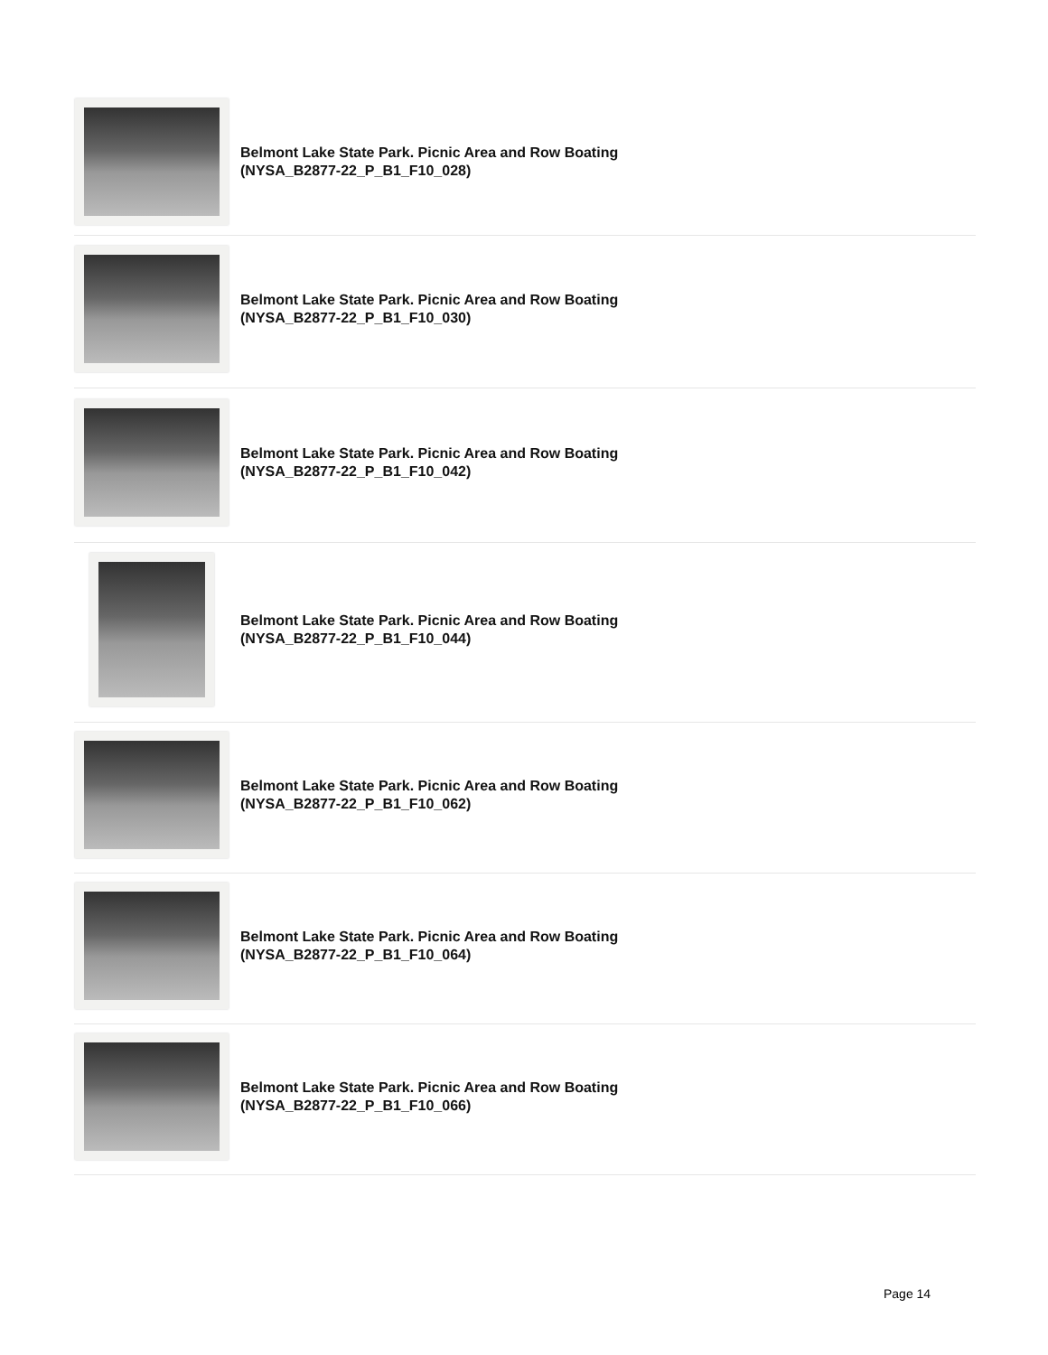Belmont Lake State Park. Picnic Area and Row Boating
(NYSA_B2877-22_P_B1_F10_028)
Belmont Lake State Park. Picnic Area and Row Boating
(NYSA_B2877-22_P_B1_F10_030)
Belmont Lake State Park. Picnic Area and Row Boating
(NYSA_B2877-22_P_B1_F10_042)
Belmont Lake State Park. Picnic Area and Row Boating
(NYSA_B2877-22_P_B1_F10_044)
Belmont Lake State Park. Picnic Area and Row Boating
(NYSA_B2877-22_P_B1_F10_062)
Belmont Lake State Park. Picnic Area and Row Boating
(NYSA_B2877-22_P_B1_F10_064)
Belmont Lake State Park. Picnic Area and Row Boating
(NYSA_B2877-22_P_B1_F10_066)
Page 14